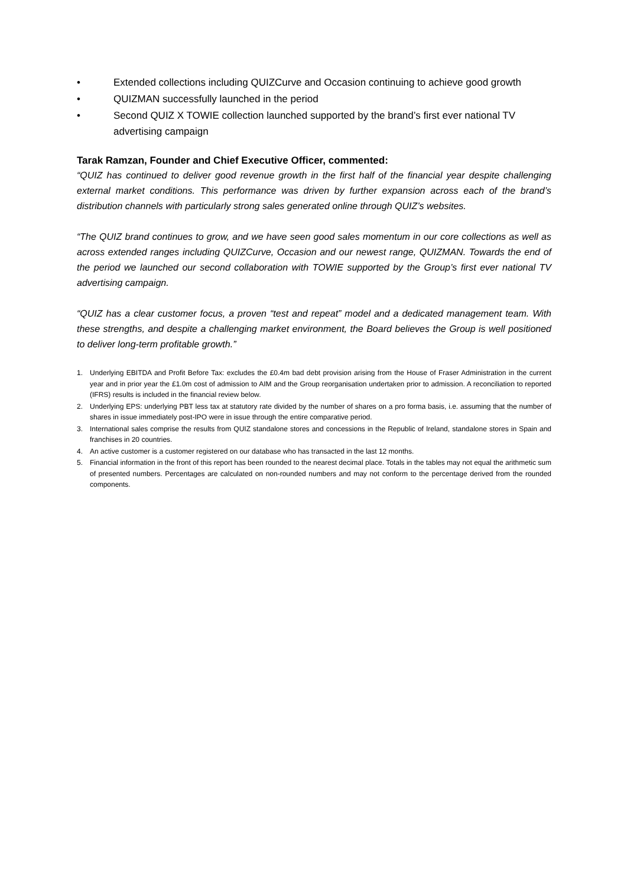• Extended collections including QUIZCurve and Occasion continuing to achieve good growth
• QUIZMAN successfully launched in the period
• Second QUIZ X TOWIE collection launched supported by the brand’s first ever national TV advertising campaign
Tarak Ramzan, Founder and Chief Executive Officer, commented:
“QUIZ has continued to deliver good revenue growth in the first half of the financial year despite challenging external market conditions. This performance was driven by further expansion across each of the brand’s distribution channels with particularly strong sales generated online through QUIZ’s websites.
“The QUIZ brand continues to grow, and we have seen good sales momentum in our core collections as well as across extended ranges including QUIZCurve, Occasion and our newest range, QUIZMAN. Towards the end of the period we launched our second collaboration with TOWIE supported by the Group’s first ever national TV advertising campaign.
“QUIZ has a clear customer focus, a proven “test and repeat” model and a dedicated management team. With these strengths, and despite a challenging market environment, the Board believes the Group is well positioned to deliver long-term profitable growth.”
1. Underlying EBITDA and Profit Before Tax: excludes the £0.4m bad debt provision arising from the House of Fraser Administration in the current year and in prior year the £1.0m cost of admission to AIM and the Group reorganisation undertaken prior to admission. A reconciliation to reported (IFRS) results is included in the financial review below.
2. Underlying EPS: underlying PBT less tax at statutory rate divided by the number of shares on a pro forma basis, i.e. assuming that the number of shares in issue immediately post-IPO were in issue through the entire comparative period.
3. International sales comprise the results from QUIZ standalone stores and concessions in the Republic of Ireland, standalone stores in Spain and franchises in 20 countries.
4. An active customer is a customer registered on our database who has transacted in the last 12 months.
5. Financial information in the front of this report has been rounded to the nearest decimal place. Totals in the tables may not equal the arithmetic sum of presented numbers. Percentages are calculated on non-rounded numbers and may not conform to the percentage derived from the rounded components.